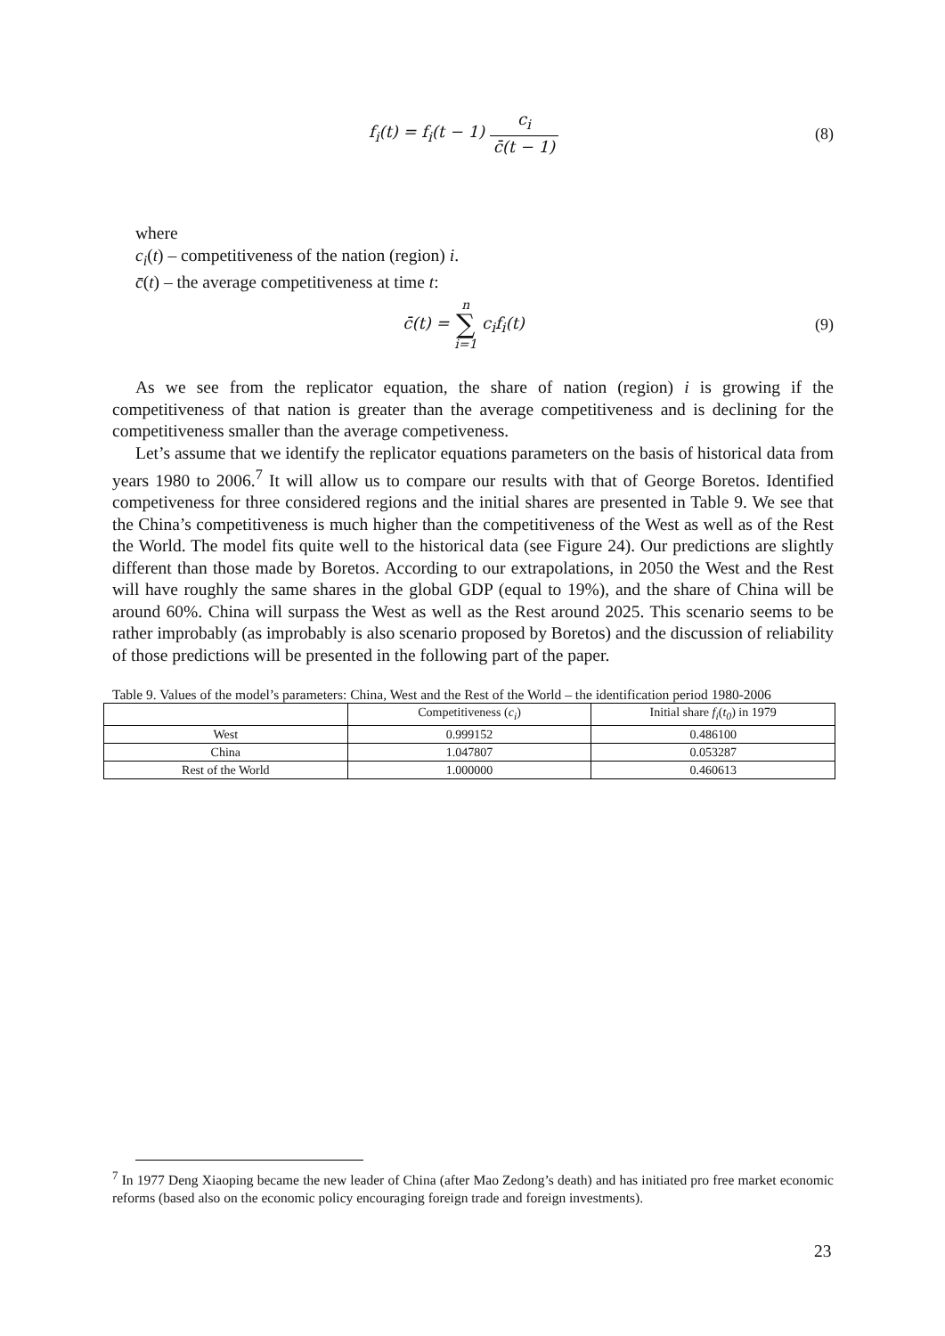f<sub>i</sub>(t) = f<sub>i</sub>(t − 1) c<sub>i</sub> c̄(t − 1) (8)
where
c<sub>i</sub>(t) – competitiveness of the nation (region) i.
c̄(t) – the average competitiveness at time t:
c̄(t) = n
∑
i=1 c<sub>i</sub>f<sub>i</sub>(t)
(9)
As we see from the replicator equation, the share of nation (region) i is growing if the competitiveness of that nation is greater than the average competitiveness and is declining for the competitiveness smaller than the average competiveness.
Let’s assume that we identify the replicator equations parameters on the basis of historical data from years 1980 to 2006.<sup>7</sup> It will allow us to compare our results with that of George Boretos. Identified competiveness for three considered regions and the initial shares are presented in Table 9. We see that the China’s competitiveness is much higher than the competitiveness of the West as well as of the Rest the World. The model fits quite well to the historical data (see Figure 24). Our predictions are slightly different than those made by Boretos. According to our extrapolations, in 2050 the West and the Rest will have roughly the same shares in the global GDP (equal to 19%), and the share of China will be around 60%. China will surpass the West as well as the Rest around 2025. This scenario seems to be rather improbably (as improbably is also scenario proposed by Boretos) and the discussion of reliability of those predictions will be presented in the following part of the paper.
Table 9. Values of the model’s parameters: China, West and the Rest of the World – the identification period 1980-2006
| | Competitiveness ( c<sub>i</sub> ) | Initial share f<sub>i</sub> ( t<sub>0</sub> ) in 1979 |
| --- | --- | --- |
| West | 0.999152 | 0.486100 |
| China | 1.047807 | 0.053287 |
| Rest of the World | 1.000000 | 0.460613 |
<sup>7</sup> In 1977 Deng Xiaoping became the new leader of China (after Mao Zedong’s death) and has initiated pro free market economic reforms (based also on the economic policy encouraging foreign trade and foreign investments).
23